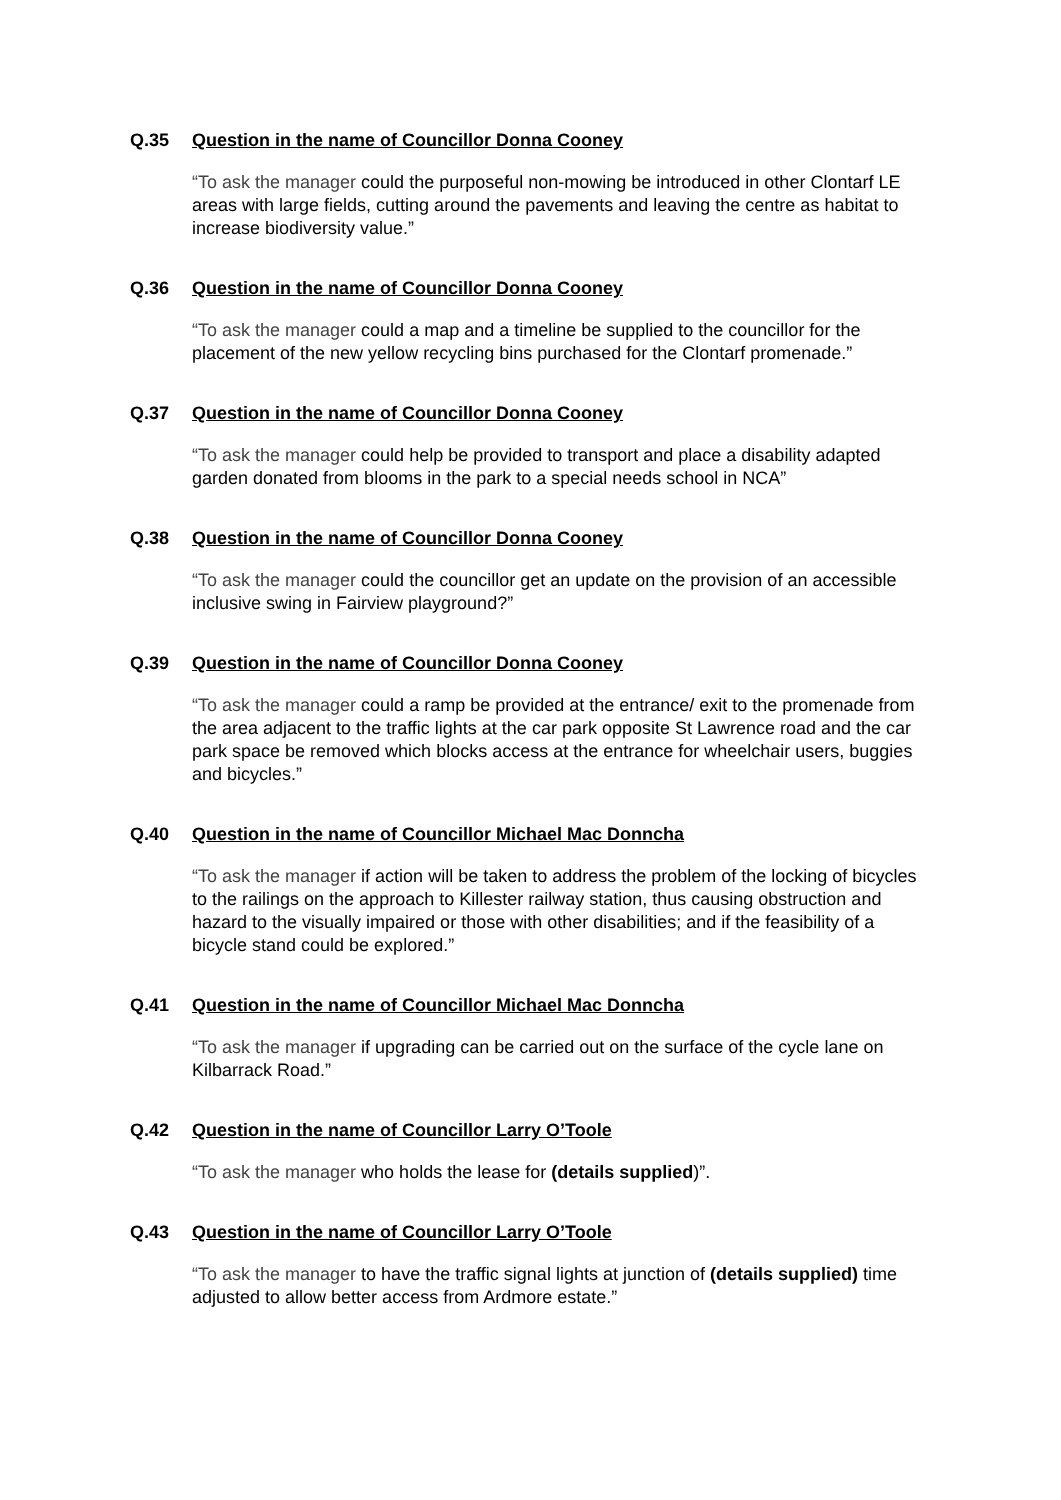Q.35 Question in the name of Councillor Donna Cooney
“To ask the manager could the purposeful non-mowing be introduced in other Clontarf LE areas with large fields, cutting around the pavements and leaving the centre as habitat to increase biodiversity value.”
Q.36 Question in the name of Councillor Donna Cooney
“To ask the manager could a map and a timeline be supplied to the councillor for the placement of the new yellow recycling bins purchased for the Clontarf promenade.”
Q.37 Question in the name of Councillor Donna Cooney
“To ask the manager could help be provided to transport and place a disability adapted garden donated from blooms in the park to a special needs school in NCA”
Q.38 Question in the name of Councillor Donna Cooney
“To ask the manager could the councillor get an update on the provision of an accessible inclusive swing in Fairview playground?”
Q.39 Question in the name of Councillor Donna Cooney
“To ask the manager could a ramp be provided at the entrance/ exit to the promenade from the area adjacent to the traffic lights at the car park opposite St Lawrence road and the car park space be removed which blocks access at the entrance for wheelchair users, buggies and bicycles.”
Q.40 Question in the name of Councillor Michael Mac Donncha
“To ask the manager if action will be taken to address the problem of the locking of bicycles to the railings on the approach to Killester railway station, thus causing obstruction and hazard to the visually impaired or those with other disabilities; and if the feasibility of a bicycle stand could be explored.”
Q.41 Question in the name of Councillor Michael Mac Donncha
“To ask the manager if upgrading can be carried out on the surface of the cycle lane on Kilbarrack Road.”
Q.42 Question in the name of Councillor Larry O’Toole
“To ask the manager who holds the lease for (details supplied)”.
Q.43 Question in the name of Councillor Larry O’Toole
“To ask the manager to have the traffic signal lights at junction of (details supplied) time adjusted to allow better access from Ardmore estate.”